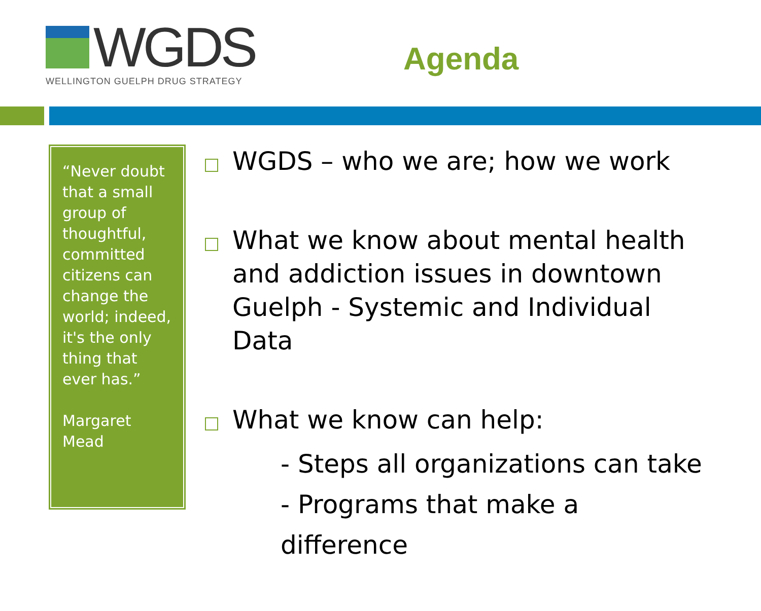WGDS
WELLINGTON GUELPH DRUG STRATEGY
Agenda
“Never doubt that a small group of thoughtful, committed citizens can change the world; indeed, it's the only thing that ever has.”
Margaret Mead
WGDS – who we are; how we work
What we know about mental health and addiction issues in downtown Guelph - Systemic and Individual Data
What we know can help:
- Steps all organizations can take
- Programs that make a difference